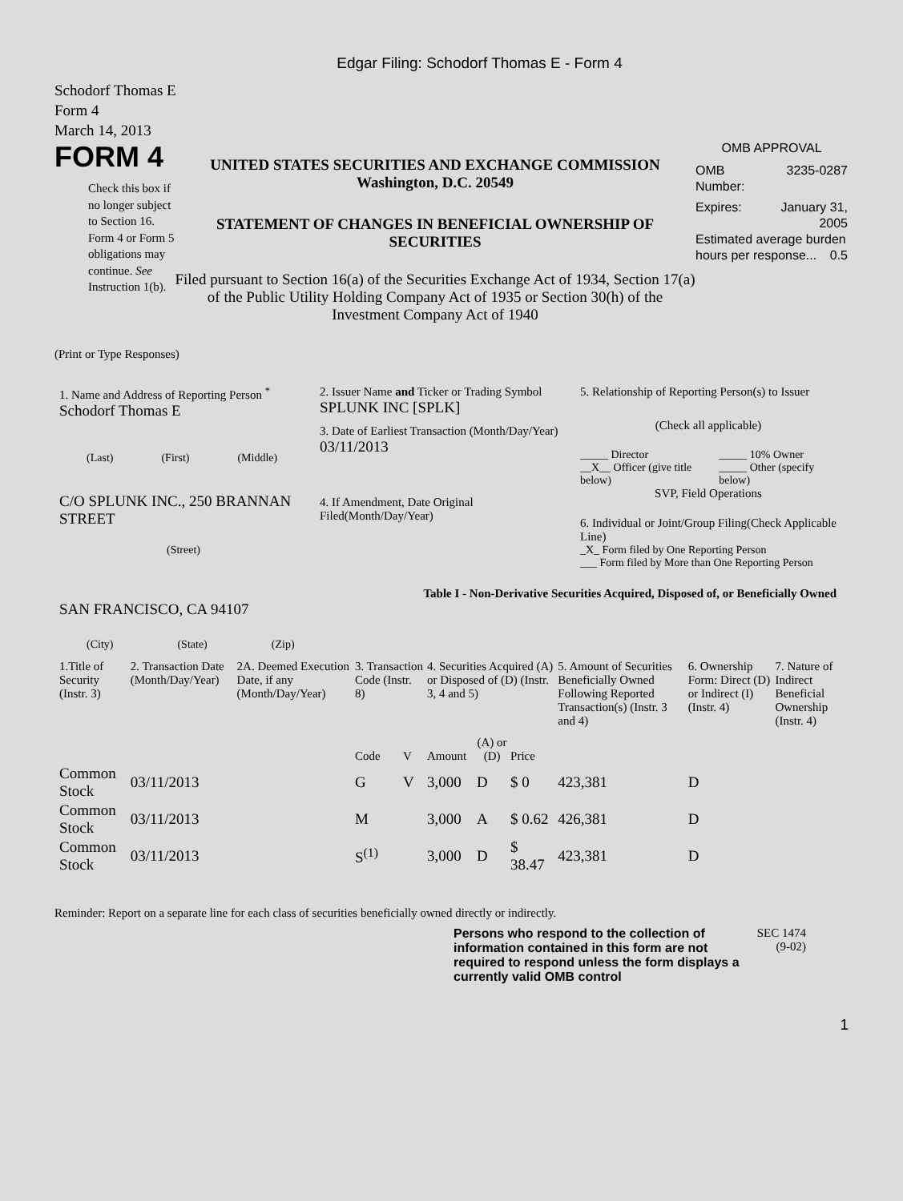Edgar Filing: Schodorf Thomas E - Form 4
Schodorf Thomas E
Form 4
March 14, 2013
FORM 4
Check this box if no longer subject to Section 16. Form 4 or Form 5 obligations may continue. See Instruction 1(b).
UNITED STATES SECURITIES AND EXCHANGE COMMISSION
Washington, D.C. 20549
STATEMENT OF CHANGES IN BENEFICIAL OWNERSHIP OF SECURITIES
Filed pursuant to Section 16(a) of the Securities Exchange Act of 1934, Section 17(a) of the Public Utility Holding Company Act of 1935 or Section 30(h) of the Investment Company Act of 1940
OMB APPROVAL
OMB
Number: 3235-0287
Expires: January 31,
2005
Estimated average burden hours per response... 0.5
(Print or Type Responses)
1. Name and Address of Reporting Person <sup>*</sup>
Schodorf Thomas E
(Last) (First) (Middle)
C/O SPLUNK INC., 250 BRANNAN STREET
(Street)
SAN FRANCISCO, CA 94107
(City) (State) (Zip)
2. Issuer Name and Ticker or Trading Symbol
SPLUNK INC [SPLK]
3. Date of Earliest Transaction (Month/Day/Year)
03/11/2013
4. If Amendment, Date Original Filed(Month/Day/Year)
5. Relationship of Reporting Person(s) to Issuer
(Check all applicable)
_____ Director
__X__ Officer (give title below)
_____ 10% Owner
_____ Other (specify below)
SVP, Field Operations
6. Individual or Joint/Group Filing(Check Applicable Line)
_X_ Form filed by One Reporting Person
___ Form filed by More than One Reporting Person
Table I - Non-Derivative Securities Acquired, Disposed of, or Beneficially Owned
| 1.Title of Security (Instr. 3) | 2. Transaction Date (Month/Day/Year) | 2A. Deemed Execution Date, if any (Month/Day/Year) | 3. Transaction Code (Instr. 8) | | 4. Securities Acquired (A) or Disposed of (D) (Instr. 3, 4 and 5) | | | 5. Amount of Securities Beneficially Owned Following Reported Transaction(s) (Instr. 3 and 4) | 6. Ownership Form: Direct (D) or Indirect (I) (Instr. 4) | 7. Nature of Indirect Beneficial Ownership (Instr. 4) |
| --- | --- | --- | --- | --- | --- | --- | --- | --- | --- | --- |
| | | | Code | V | Amount | (A) or (D) | Price | | | |
| Common Stock | 03/11/2013 | | G | V | 3,000 | D | $ 0 | 423,381 | D | |
| Common Stock | 03/11/2013 | | M | | 3,000 | A | $ 0.62 | 426,381 | D | |
| Common Stock | 03/11/2013 | | S<sup>(1)</sup> | | 3,000 | D | $ 38.47 | 423,381 | D | |
Reminder: Report on a separate line for each class of securities beneficially owned directly or indirectly.
Persons who respond to the collection of information contained in this form are not required to respond unless the form displays a currently valid OMB control
SEC 1474
(9-02)
1